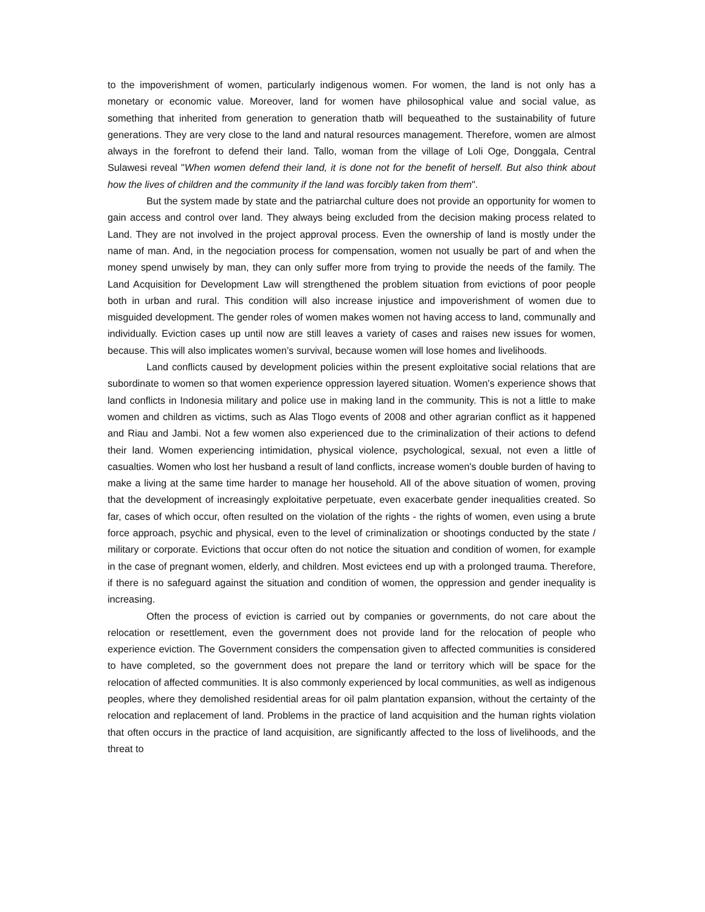to the impoverishment of women, particularly indigenous women. For women, the land is not only has a monetary or economic value. Moreover, land for women have philosophical value and social value, as something that inherited from generation to generation thatb will bequeathed to the sustainability of future generations. They are very close to the land and natural resources management. Therefore, women are almost always in the forefront to defend their land. Tallo, woman from the village of Loli Oge, Donggala, Central Sulawesi reveal "When women defend their land, it is done not for the benefit of herself. But also think about how the lives of children and the community if the land was forcibly taken from them".
But the system made by state and the patriarchal culture does not provide an opportunity for women to gain access and control over land. They always being excluded from the decision making process related to Land. They are not involved in the project approval process. Even the ownership of land is mostly under the name of man. And, in the negociation process for compensation, women not usually be part of and when the money spend unwisely by man, they can only suffer more from trying to provide the needs of the family. The Land Acquisition for Development Law will strengthened the problem situation from evictions of poor people both in urban and rural. This condition will also increase injustice and impoverishment of women due to misguided development. The gender roles of women makes women not having access to land, communally and individually. Eviction cases up until now are still leaves a variety of cases and raises new issues for women, because. This will also implicates women’s survival, because women will lose homes and livelihoods.
Land conflicts caused by development policies within the present exploitative social relations that are subordinate to women so that women experience oppression layered situation. Women's experience shows that land conflicts in Indonesia military and police use in making land in the community. This is not a little to make women and children as victims, such as Alas Tlogo events of 2008 and other agrarian conflict as it happened and Riau and Jambi. Not a few women also experienced due to the criminalization of their actions to defend their land. Women experiencing intimidation, physical violence, psychological, sexual, not even a little of casualties. Women who lost her husband a result of land conflicts, increase women's double burden of having to make a living at the same time harder to manage her household. All of the above situation of women, proving that the development of increasingly exploitative perpetuate, even exacerbate gender inequalities created. So far, cases of which occur, often resulted on the violation of the rights - the rights of women, even using a brute force approach, psychic and physical, even to the level of criminalization or shootings conducted by the state / military or corporate. Evictions that occur often do not notice the situation and condition of women, for example in the case of pregnant women, elderly, and children. Most evictees end up with a prolonged trauma. Therefore, if there is no safeguard against the situation and condition of women, the oppression and gender inequality is increasing.
Often the process of eviction is carried out by companies or governments, do not care about the relocation or resettlement, even the government does not provide land for the relocation of people who experience eviction. The Government considers the compensation given to affected communities is considered to have completed, so the government does not prepare the land or territory which will be space for the relocation of affected communities. It is also commonly experienced by local communities, as well as indigenous peoples, where they demolished residential areas for oil palm plantation expansion, without the certainty of the relocation and replacement of land. Problems in the practice of land acquisition and the human rights violation that often occurs in the practice of land acquisition, are significantly affected to the loss of livelihoods, and the threat to